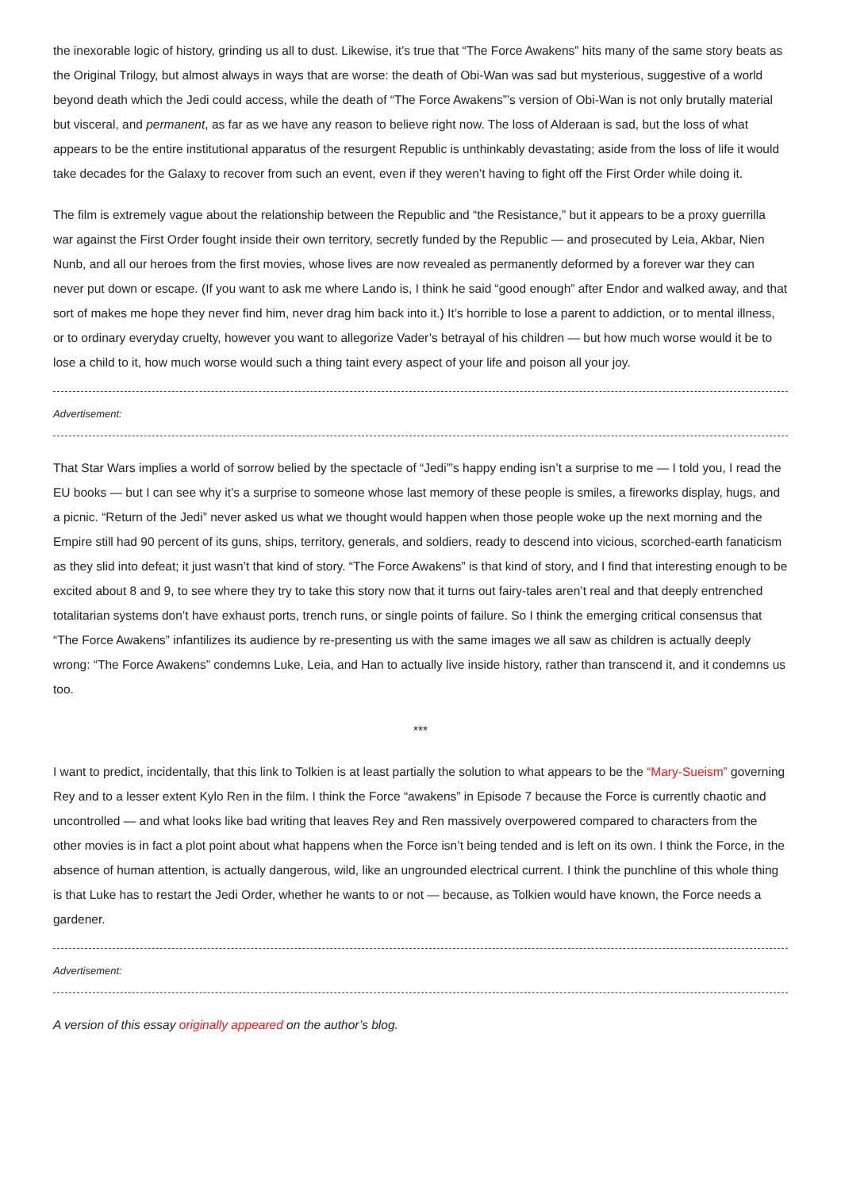the inexorable logic of history, grinding us all to dust. Likewise, it’s true that “The Force Awakens” hits many of the same story beats as the Original Trilogy, but almost always in ways that are worse: the death of Obi-Wan was sad but mysterious, suggestive of a world beyond death which the Jedi could access, while the death of “The Force Awakens”’s version of Obi-Wan is not only brutally material but visceral, and permanent, as far as we have any reason to believe right now. The loss of Alderaan is sad, but the loss of what appears to be the entire institutional apparatus of the resurgent Republic is unthinkably devastating; aside from the loss of life it would take decades for the Galaxy to recover from such an event, even if they weren’t having to fight off the First Order while doing it.
The film is extremely vague about the relationship between the Republic and “the Resistance,” but it appears to be a proxy guerrilla war against the First Order fought inside their own territory, secretly funded by the Republic — and prosecuted by Leia, Akbar, Nien Nunb, and all our heroes from the first movies, whose lives are now revealed as permanently deformed by a forever war they can never put down or escape. (If you want to ask me where Lando is, I think he said “good enough” after Endor and walked away, and that sort of makes me hope they never find him, never drag him back into it.) It’s horrible to lose a parent to addiction, or to mental illness, or to ordinary everyday cruelty, however you want to allegorize Vader’s betrayal of his children — but how much worse would it be to lose a child to it, how much worse would such a thing taint every aspect of your life and poison all your joy.
Advertisement:
That Star Wars implies a world of sorrow belied by the spectacle of “Jedi”’s happy ending isn’t a surprise to me — I told you, I read the EU books — but I can see why it’s a surprise to someone whose last memory of these people is smiles, a fireworks display, hugs, and a picnic. “Return of the Jedi” never asked us what we thought would happen when those people woke up the next morning and the Empire still had 90 percent of its guns, ships, territory, generals, and soldiers, ready to descend into vicious, scorched-earth fanaticism as they slid into defeat; it just wasn’t that kind of story. “The Force Awakens” is that kind of story, and I find that interesting enough to be excited about 8 and 9, to see where they try to take this story now that it turns out fairy-tales aren’t real and that deeply entrenched totalitarian systems don’t have exhaust ports, trench runs, or single points of failure. So I think the emerging critical consensus that “The Force Awakens” infantilizes its audience by re-presenting us with the same images we all saw as children is actually deeply wrong: “The Force Awakens” condemns Luke, Leia, and Han to actually live inside history, rather than transcend it, and it condemns us too.
***
I want to predict, incidentally, that this link to Tolkien is at least partially the solution to what appears to be the “Mary-Sueism” governing Rey and to a lesser extent Kylo Ren in the film. I think the Force “awakens” in Episode 7 because the Force is currently chaotic and uncontrolled — and what looks like bad writing that leaves Rey and Ren massively overpowered compared to characters from the other movies is in fact a plot point about what happens when the Force isn’t being tended and is left on its own. I think the Force, in the absence of human attention, is actually dangerous, wild, like an ungrounded electrical current. I think the punchline of this whole thing is that Luke has to restart the Jedi Order, whether he wants to or not — because, as Tolkien would have known, the Force needs a gardener.
Advertisement:
A version of this essay originally appeared on the author’s blog.